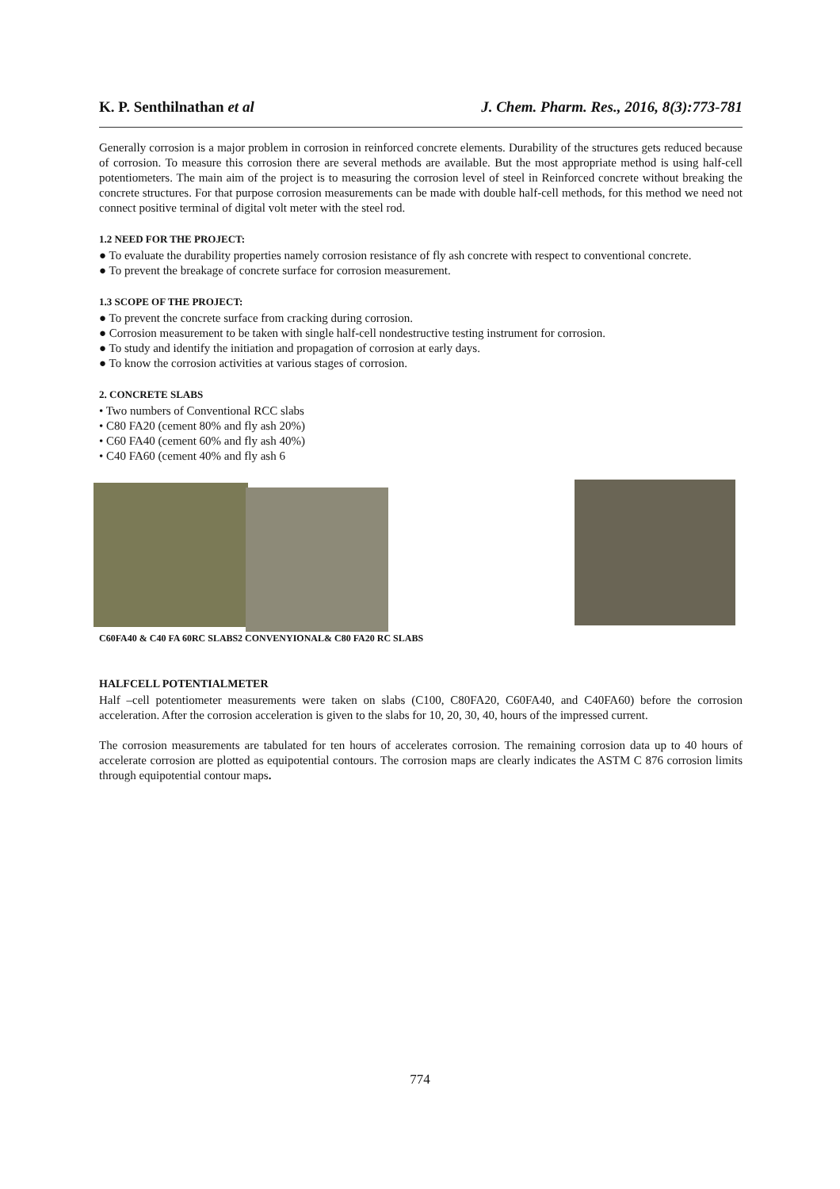K. P. Senthilnathan et al J. Chem. Pharm. Res., 2016, 8(3):773-781
Generally corrosion is a major problem in corrosion in reinforced concrete elements. Durability of the structures gets reduced because of corrosion. To measure this corrosion there are several methods are available. But the most appropriate method is using half-cell potentiometers. The main aim of the project is to measuring the corrosion level of steel in Reinforced concrete without breaking the concrete structures. For that purpose corrosion measurements can be made with double half-cell methods, for this method we need not connect positive terminal of digital volt meter with the steel rod.
1.2 NEED FOR THE PROJECT:
● To evaluate the durability properties namely corrosion resistance of fly ash concrete with respect to conventional concrete.
● To prevent the breakage of concrete surface for corrosion measurement.
1.3 SCOPE OF THE PROJECT:
● To prevent the concrete surface from cracking during corrosion.
● Corrosion measurement to be taken with single half-cell nondestructive testing instrument for corrosion.
● To study and identify the initiation and propagation of corrosion at early days.
● To know the corrosion activities at various stages of corrosion.
2. CONCRETE SLABS
• Two numbers of Conventional RCC slabs
• C80 FA20 (cement 80% and fly ash 20%)
• C60 FA40 (cement 60% and fly ash 40%)
• C40 FA60 (cement 40% and fly ash 6
C60FA40 & C40 FA 60RC SLABS
2 CONVENYIONAL& C80 FA20 RC SLABS
HALFCELL POTENTIALMETER
Half –cell potentiometer measurements were taken on slabs (C100, C80FA20, C60FA40, and C40FA60) before the corrosion acceleration. After the corrosion acceleration is given to the slabs for 10, 20, 30, 40, hours of the impressed current.
The corrosion measurements are tabulated for ten hours of accelerates corrosion. The remaining corrosion data up to 40 hours of accelerate corrosion are plotted as equipotential contours. The corrosion maps are clearly indicates the ASTM C 876 corrosion limits through equipotential contour maps.
774